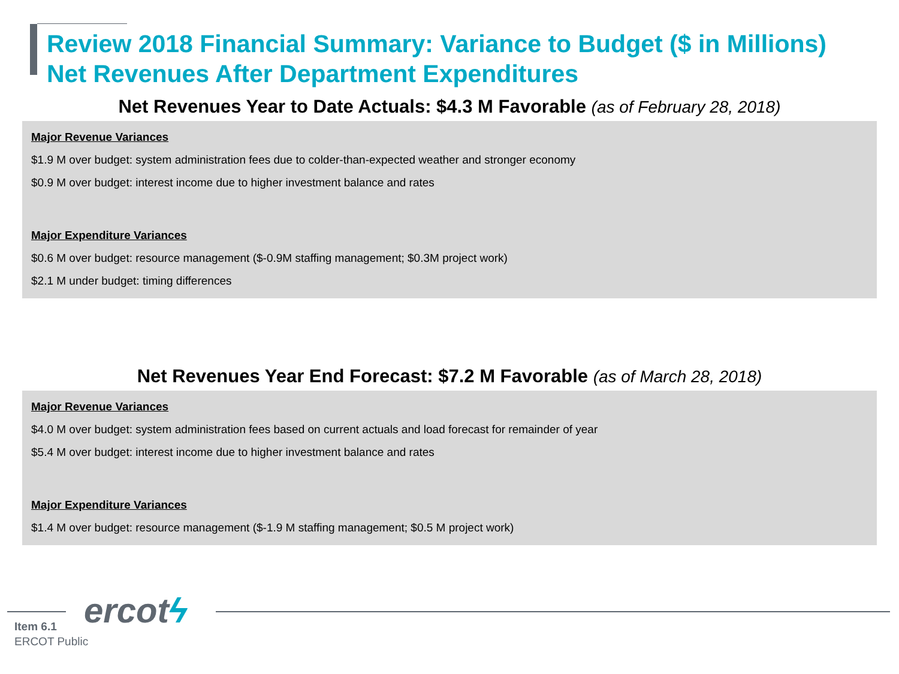Review 2018 Financial Summary: Variance to Budget ($ in Millions)
Net Revenues After Department Expenditures
Net Revenues Year to Date Actuals: $4.3 M Favorable (as of February 28, 2018)
Major Revenue Variances
$1.9 M over budget: system administration fees due to colder-than-expected weather and stronger economy
$0.9 M over budget: interest income due to higher investment balance and rates
Major Expenditure Variances
$0.6 M over budget: resource management ($-0.9M staffing management; $0.3M project work)
$2.1 M under budget: timing differences
Net Revenues Year End Forecast: $7.2 M Favorable (as of March 28, 2018)
Major Revenue Variances
$4.0 M over budget: system administration fees based on current actuals and load forecast for remainder of year
$5.4 M over budget: interest income due to higher investment balance and rates
Major Expenditure Variances
$1.4 M over budget: resource management ($-1.9 M staffing management; $0.5 M project work)
ercotϟ
Item 6.1
ERCOT Public